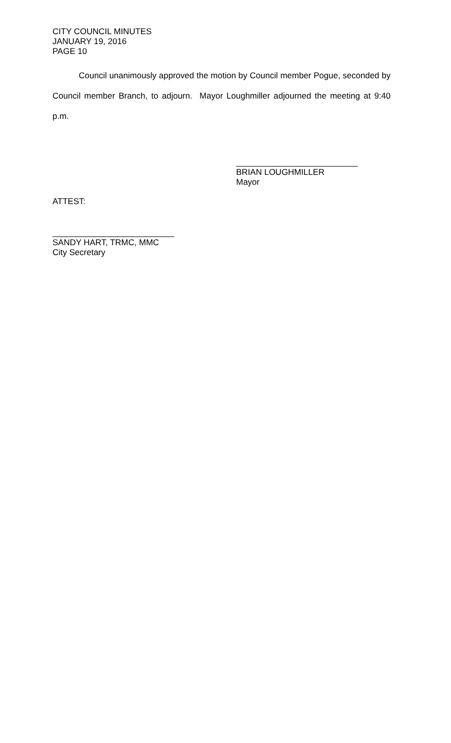CITY COUNCIL MINUTES
JANUARY 19, 2016
PAGE 10
Council unanimously approved the motion by Council member Pogue, seconded by Council member Branch, to adjourn. Mayor Loughmiller adjourned the meeting at 9:40 p.m.
__________________________
BRIAN LOUGHMILLER
Mayor
ATTEST:
__________________________
SANDY HART, TRMC, MMC
City Secretary